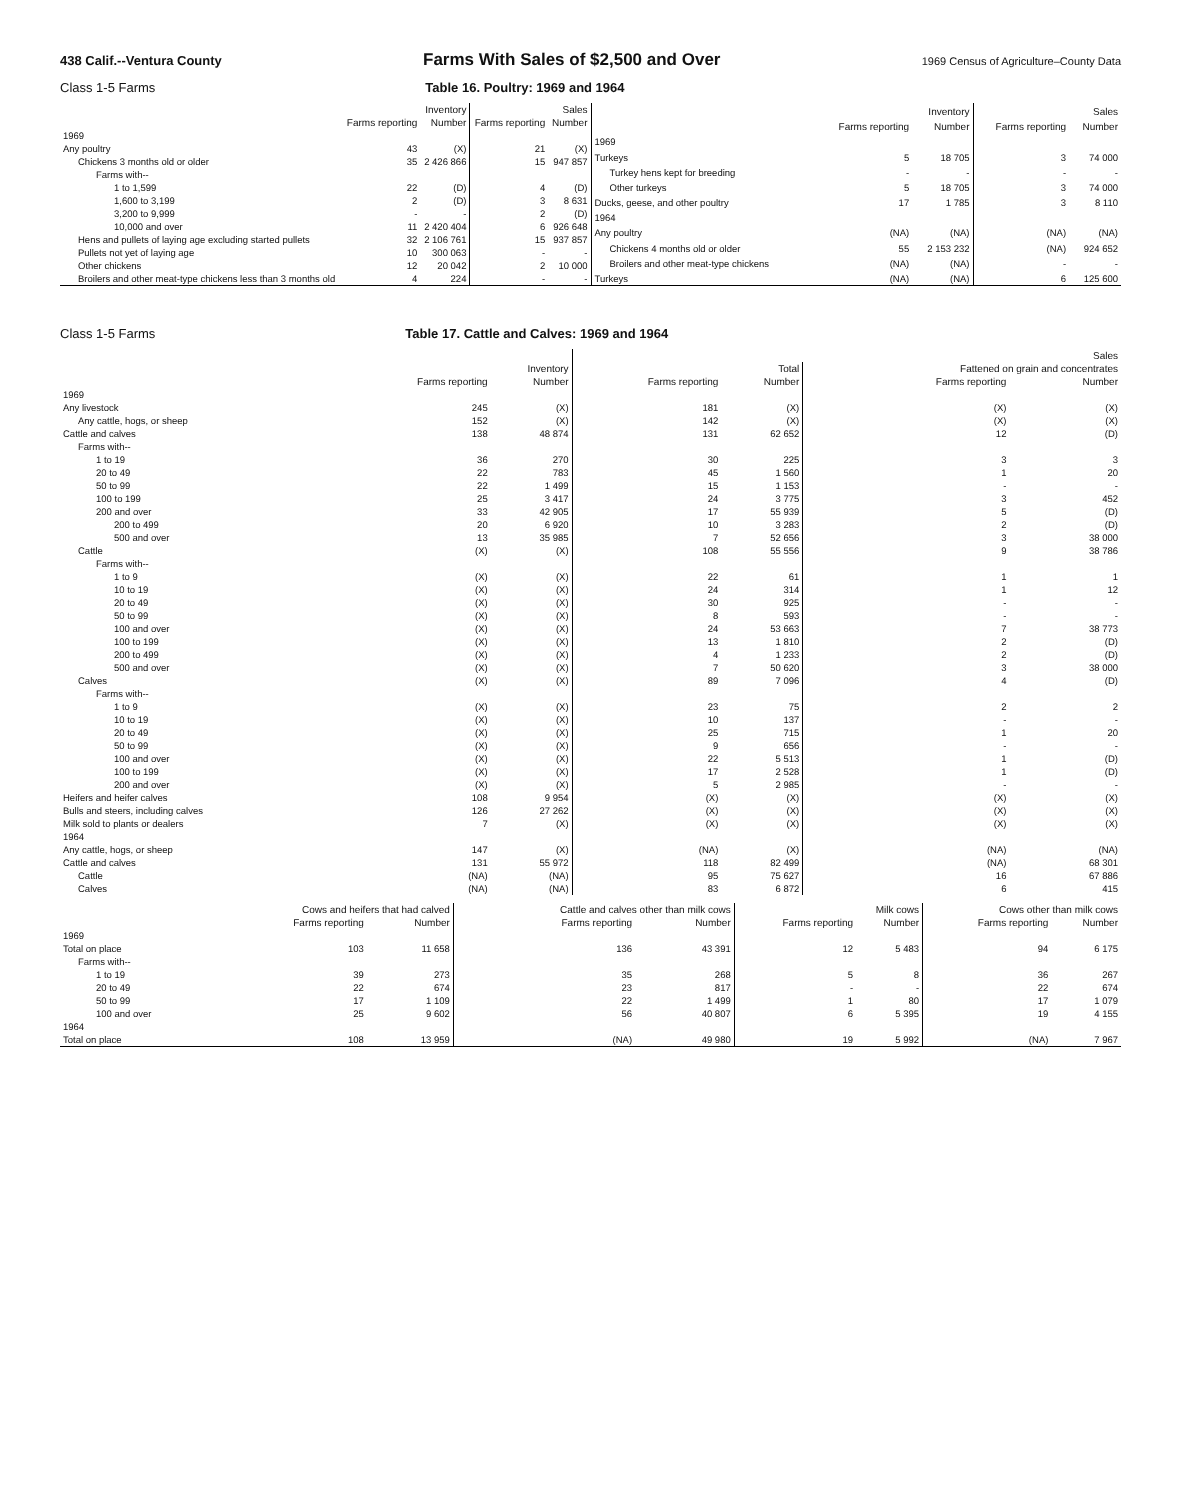438 Calif.--Ventura County Farms With Sales of $2,500 and Over 1969 Census of Agriculture–County Data
Class 1-5 Farms Table 16. Poultry: 1969 and 1964
| | Inventory | | Sales | |
| --- | --- | --- | --- | --- |
| | Farms reporting | Number | Farms reporting | Number |
| 1969 | | | | |
| Any poultry | 43 | (X) | 21 | (X) |
| Chickens 3 months old or older | 35 | 2 426 866 | 15 | 947 857 |
| Farms with-- | | | | |
| 1 to 1,599 | 22 | (D) | 4 | (D) |
| 1,600 to 3,199 | 2 | (D) | 3 | 8 631 |
| 3,200 to 9,999 | - | - | 2 | (D) |
| 10,000 and over | 11 | 2 420 404 | 6 | 926 648 |
| Hens and pullets of laying age excluding started pullets | 32 | 2 106 761 | 15 | 937 857 |
| Pullets not yet of laying age | 10 | 300 063 | - | - |
| Other chickens | 12 | 20 042 | 2 | 10 000 |
| Broilers and other meat-type chickens less than 3 months old | 4 | 224 | - | - |
| | Inventory | | Sales | |
| --- | --- | --- | --- | --- |
| | Farms reporting | Number | Farms reporting | Number |
| 1969 | | | | |
| Turkeys | 5 | 18 705 | 3 | 74 000 |
| Turkey hens kept for breeding | - | - | - | - |
| Other turkeys | 5 | 18 705 | 3 | 74 000 |
| Ducks, geese, and other poultry | 17 | 1 785 | 3 | 8 110 |
| 1964 | | | | |
| Any poultry | (NA) | (NA) | (NA) | (NA) |
| Chickens 4 months old or older | 55 | 2 153 232 | (NA) | 924 652 |
| Broilers and other meat-type chickens | (NA) | (NA) | - | - |
| Turkeys | (NA) | (NA) | 6 | 125 600 |
Class 1-5 Farms Table 17. Cattle and Calves: 1969 and 1964
| | | | Sales | | | |
| --- | --- | --- | --- | --- | --- | --- |
| | Inventory | | Total | | Fattened on grain and concentrates | |
| | Farms reporting | Number | Farms reporting | Number | Farms reporting | Number |
| 1969 | | | | | | |
| Any livestock | 245 | (X) | 181 | (X) | (X) | (X) |
| Any cattle, hogs, or sheep | 152 | (X) | 142 | (X) | (X) | (X) |
| Cattle and calves | 138 | 48 874 | 131 | 62 652 | 12 | (D) |
| Farms with-- | | | | | | |
| 1 to 19 | 36 | 270 | 30 | 225 | 3 | 3 |
| 20 to 49 | 22 | 783 | 45 | 1 560 | 1 | 20 |
| 50 to 99 | 22 | 1 499 | 15 | 1 153 | - | - |
| 100 to 199 | 25 | 3 417 | 24 | 3 775 | 3 | 452 |
| 200 and over | 33 | 42 905 | 17 | 55 939 | 5 | (D) |
| 200 to 499 | 20 | 6 920 | 10 | 3 283 | 2 | (D) |
| 500 and over | 13 | 35 985 | 7 | 52 656 | 3 | 38 000 |
| Cattle | (X) | (X) | 108 | 55 556 | 9 | 38 786 |
| Farms with-- | | | | | | |
| 1 to 9 | (X) | (X) | 22 | 61 | 1 | 1 |
| 10 to 19 | (X) | (X) | 24 | 314 | 1 | 12 |
| 20 to 49 | (X) | (X) | 30 | 925 | - | - |
| 50 to 99 | (X) | (X) | 8 | 593 | - | - |
| 100 and over | (X) | (X) | 24 | 53 663 | 7 | 38 773 |
| 100 to 199 | (X) | (X) | 13 | 1 810 | 2 | (D) |
| 200 to 499 | (X) | (X) | 4 | 1 233 | 2 | (D) |
| 500 and over | (X) | (X) | 7 | 50 620 | 3 | 38 000 |
| Calves | (X) | (X) | 89 | 7 096 | 4 | (D) |
| Farms with-- | | | | | | |
| 1 to 9 | (X) | (X) | 23 | 75 | 2 | 2 |
| 10 to 19 | (X) | (X) | 10 | 137 | - | - |
| 20 to 49 | (X) | (X) | 25 | 715 | 1 | 20 |
| 50 to 99 | (X) | (X) | 9 | 656 | - | - |
| 100 and over | (X) | (X) | 22 | 5 513 | 1 | (D) |
| 100 to 199 | (X) | (X) | 17 | 2 528 | 1 | (D) |
| 200 and over | (X) | (X) | 5 | 2 985 | - | - |
| Heifers and heifer calves | 108 | 9 954 | (X) | (X) | (X) | (X) |
| Bulls and steers, including calves | 126 | 27 262 | (X) | (X) | (X) | (X) |
| Milk sold to plants or dealers | 7 | (X) | (X) | (X) | (X) | (X) |
| 1964 | | | | | | |
| Any cattle, hogs, or sheep | 147 | (X) | (NA) | (X) | (NA) | (NA) |
| Cattle and calves | 131 | 55 972 | 118 | 82 499 | (NA) | 68 301 |
| Cattle | (NA) | (NA) | 95 | 75 627 | 16 | 67 886 |
| Calves | (NA) | (NA) | 83 | 6 872 | 6 | 415 |
| | Cows and heifers that had calved | | Cattle and calves other than milk cows | | Milk cows | | Cows other than milk cows | |
| --- | --- | --- | --- | --- | --- | --- | --- | --- |
| | Farms reporting | Number | Farms reporting | Number | Farms reporting | Number | Farms reporting | Number |
| 1969 | | | | | | | | |
| Total on place | 103 | 11 658 | 136 | 43 391 | 12 | 5 483 | 94 | 6 175 |
| Farms with-- | | | | | | | | |
| 1 to 19 | 39 | 273 | 35 | 268 | 5 | 8 | 36 | 267 |
| 20 to 49 | 22 | 674 | 23 | 817 | - | - | 22 | 674 |
| 50 to 99 | 17 | 1 109 | 22 | 1 499 | 1 | 80 | 17 | 1 079 |
| 100 and over | 25 | 9 602 | 56 | 40 807 | 6 | 5 395 | 19 | 4 155 |
| 1964 | | | | | | | | |
| Total on place | 108 | 13 959 | (NA) | 49 980 | 19 | 5 992 | (NA) | 7 967 |